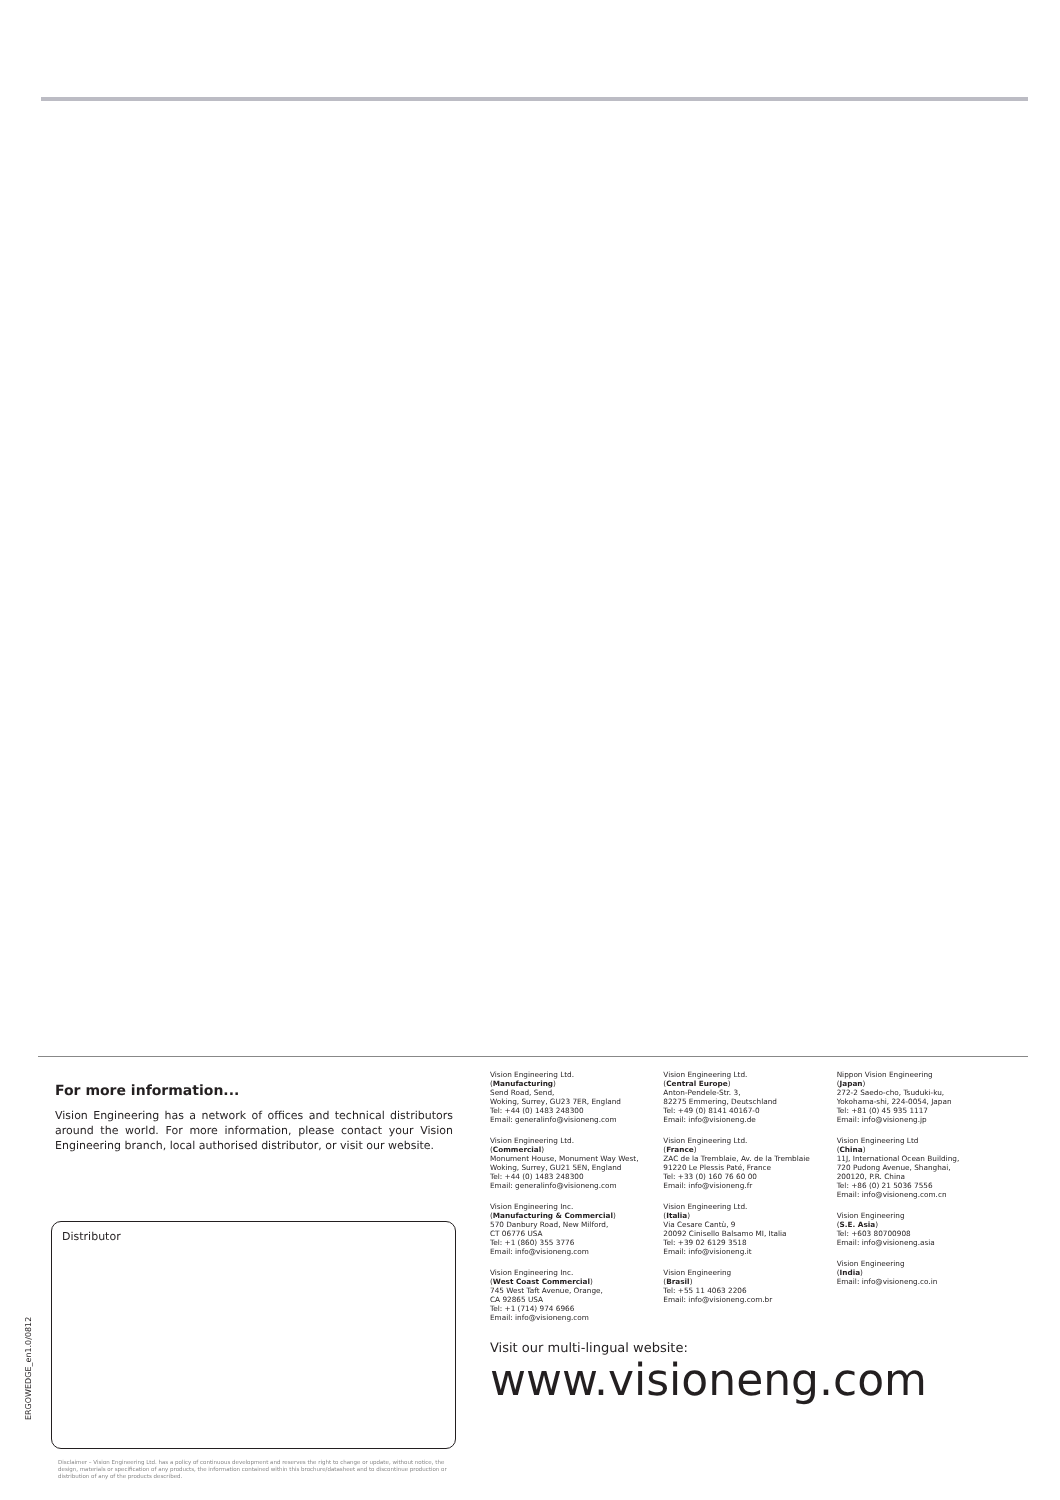For more information...
Vision Engineering has a network of offices and technical distributors around the world. For more information, please contact your Vision Engineering branch, local authorised distributor, or visit our website.
Distributor
ERGOWEDGE_en1.0/0812
Disclaimer – Vision Engineering Ltd. has a policy of continuous development and reserves the right to change or update, without notice, the design, materials or specification of any products, the information contained within this brochure/datasheet and to discontinue production or distribution of any of the products described.
Vision Engineering Ltd.
(Manufacturing)
Send Road, Send,
Woking, Surrey, GU23 7ER, England
Tel: +44 (0) 1483 248300
Email: generalinfo@visioneng.com
Vision Engineering Ltd.
(Commercial)
Monument House, Monument Way West,
Woking, Surrey, GU21 5EN, England
Tel: +44 (0) 1483 248300
Email: generalinfo@visioneng.com
Vision Engineering Inc.
(Manufacturing & Commercial)
570 Danbury Road, New Milford,
CT 06776 USA
Tel: +1 (860) 355 3776
Email: info@visioneng.com
Vision Engineering Inc.
(West Coast Commercial)
745 West Taft Avenue, Orange,
CA 92865 USA
Tel: +1 (714) 974 6966
Email: info@visioneng.com
Vision Engineering Ltd.
(Central Europe)
Anton-Pendele-Str. 3,
82275 Emmering, Deutschland
Tel: +49 (0) 8141 40167-0
Email: info@visioneng.de
Vision Engineering Ltd.
(France)
ZAC de la Tremblaie, Av. de la Tremblaie
91220 Le Plessis Paté, France
Tel: +33 (0) 160 76 60 00
Email: info@visioneng.fr
Vision Engineering Ltd.
(Italia)
Via Cesare Cantù, 9
20092 Cinisello Balsamo MI, Italia
Tel: +39 02 6129 3518
Email: info@visioneng.it
Vision Engineering
(Brasil)
Tel: +55 11 4063 2206
Email: info@visioneng.com.br
Nippon Vision Engineering
(Japan)
272-2 Saedo-cho, Tsuduki-ku,
Yokohama-shi, 224-0054, Japan
Tel: +81 (0) 45 935 1117
Email: info@visioneng.jp
Vision Engineering Ltd
(China)
11J, International Ocean Building,
720 Pudong Avenue, Shanghai,
200120, P.R. China
Tel: +86 (0) 21 5036 7556
Email: info@visioneng.com.cn
Vision Engineering
(S.E. Asia)
Tel: +603 80700908
Email: info@visioneng.asia
Vision Engineering
(India)
Email: info@visioneng.co.in
Visit our multi-lingual website:
www.visioneng.com